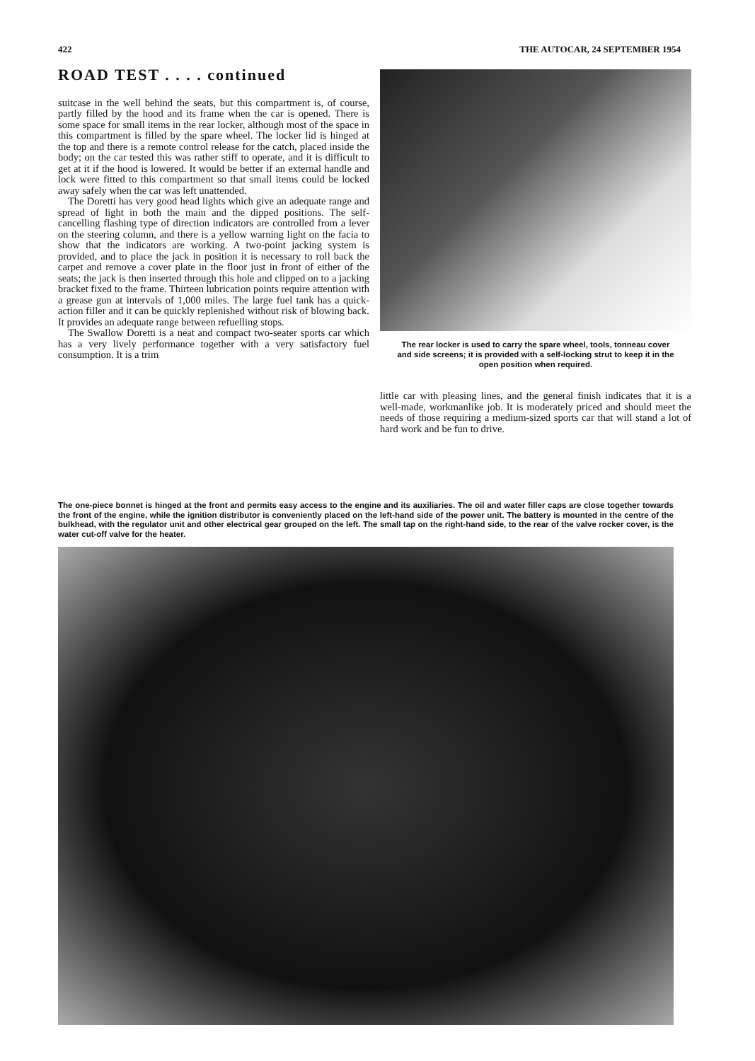422 THE AUTOCAR, 24 SEPTEMBER 1954
ROAD TEST . . . . continued
suitcase in the well behind the seats, but this compartment is, of course, partly filled by the hood and its frame when the car is opened. There is some space for small items in the rear locker, although most of the space in this compartment is filled by the spare wheel. The locker lid is hinged at the top and there is a remote control release for the catch, placed inside the body; on the car tested this was rather stiff to operate, and it is difficult to get at it if the hood is lowered. It would be better if an external handle and lock were fitted to this compartment so that small items could be locked away safely when the car was left unattended.
The Doretti has very good head lights which give an adequate range and spread of light in both the main and the dipped positions. The self-cancelling flashing type of direction indicators are controlled from a lever on the steering column, and there is a yellow warning light on the facia to show that the indicators are working. A two-point jacking system is provided, and to place the jack in position it is necessary to roll back the carpet and remove a cover plate in the floor just in front of either of the seats; the jack is then inserted through this hole and clipped on to a jacking bracket fixed to the frame. Thirteen lubrication points require attention with a grease gun at intervals of 1,000 miles. The large fuel tank has a quick-action filler and it can be quickly replenished without risk of blowing back. It provides an adequate range between refuelling stops.
The Swallow Doretti is a neat and compact two-seater sports car which has a very lively performance together with a very satisfactory fuel consumption. It is a trim
The rear locker is used to carry the spare wheel, tools, tonneau cover and side screens; it is provided with a self-locking strut to keep it in the open position when required.
little car with pleasing lines, and the general finish indicates that it is a well-made, workmanlike job. It is moderately priced and should meet the needs of those requiring a medium-sized sports car that will stand a lot of hard work and be fun to drive.
The one-piece bonnet is hinged at the front and permits easy access to the engine and its auxiliaries. The oil and water filler caps are close together towards the front of the engine, while the ignition distributor is conveniently placed on the left-hand side of the power unit. The battery is mounted in the centre of the bulkhead, with the regulator unit and other electrical gear grouped on the left. The small tap on the right-hand side, to the rear of the valve rocker cover, is the water cut-off valve for the heater.